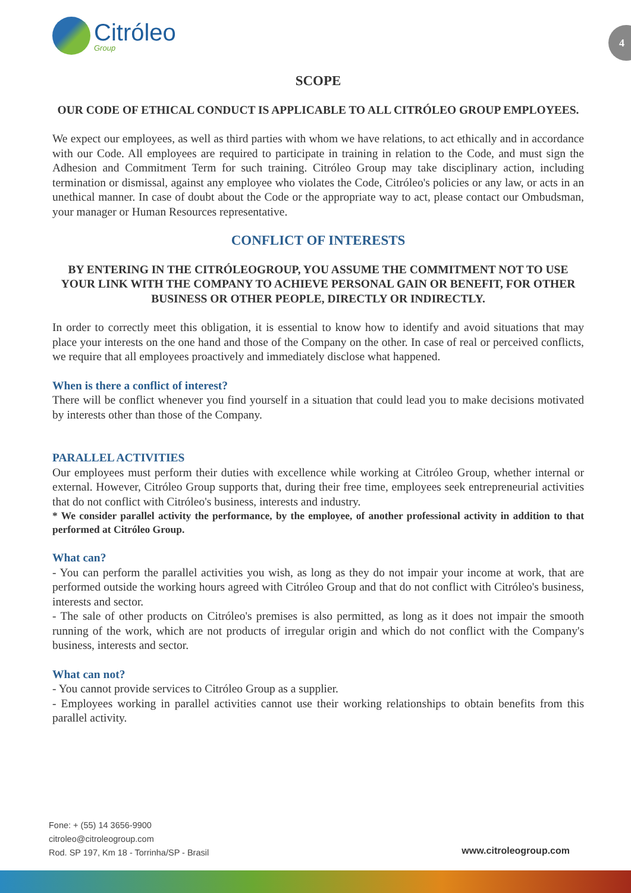Citróleo
Group
4
SCOPE
OUR CODE OF ETHICAL CONDUCT IS APPLICABLE TO ALL CITRÓLEO GROUP EMPLOYEES.
We expect our employees, as well as third parties with whom we have relations, to act ethically and in accordance with our Code. All employees are required to participate in training in relation to the Code, and must sign the Adhesion and Commitment Term for such training. Citróleo Group may take disciplinary action, including termination or dismissal, against any employee who violates the Code, Citróleo's policies or any law, or acts in an unethical manner. In case of doubt about the Code or the appropriate way to act, please contact our Ombudsman, your manager or Human Resources representative.
CONFLICT OF INTERESTS
BY ENTERING IN THE CITRÓLEOGROUP, YOU ASSUME THE COMMITMENT NOT TO USE YOUR LINK WITH THE COMPANY TO ACHIEVE PERSONAL GAIN OR BENEFIT, FOR OTHER BUSINESS OR OTHER PEOPLE, DIRECTLY OR INDIRECTLY.
In order to correctly meet this obligation, it is essential to know how to identify and avoid situations that may place your interests on the one hand and those of the Company on the other. In case of real or perceived conflicts, we require that all employees proactively and immediately disclose what happened.
When is there a conflict of interest?
There will be conflict whenever you find yourself in a situation that could lead you to make decisions motivated by interests other than those of the Company.
PARALLEL ACTIVITIES
Our employees must perform their duties with excellence while working at Citróleo Group, whether internal or external. However, Citróleo Group supports that, during their free time, employees seek entrepreneurial activities that do not conflict with Citróleo's business, interests and industry.
* We consider parallel activity the performance, by the employee, of another professional activity in addition to that performed at Citróleo Group.
What can?
- You can perform the parallel activities you wish, as long as they do not impair your income at work, that are performed outside the working hours agreed with Citróleo Group and that do not conflict with Citróleo's business, interests and sector.
- The sale of other products on Citróleo's premises is also permitted, as long as it does not impair the smooth running of the work, which are not products of irregular origin and which do not conflict with the Company's business, interests and sector.
What can not?
- You cannot provide services to Citróleo Group as a supplier.
- Employees working in parallel activities cannot use their working relationships to obtain benefits from this parallel activity.
Fone: + (55) 14 3656-9900
citroleo@citroleogroup.com
Rod. SP 197, Km 18 - Torrinha/SP - Brasil
www.citroleogroup.com